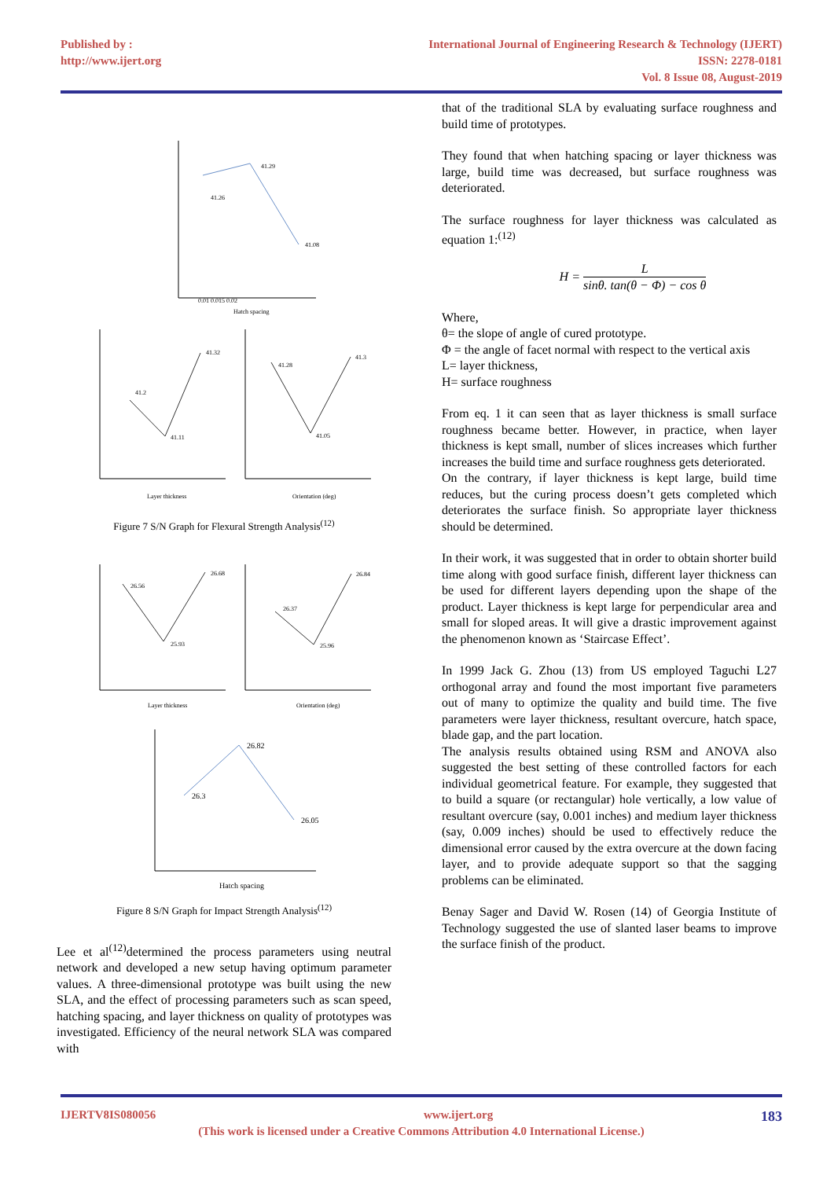Published by :
http://www.ijert.org
International Journal of Engineering Research & Technology (IJERT)
ISSN: 2278-0181
Vol. 8 Issue 08, August-2019
41.26
41.29
41.08
Hatch spacing
0.01 0.015 0.02
41.2
41.11
41.32
Layer thickness
41.28
41.05
41.3
Orientation (deg)
Figure 7 S/N Graph for Flexural Strength Analysis<sup>(12)</sup>
26.56
25.93
26.68
Layer thickness
26.37
25.96
26.84
Orientation (deg)
26.3
26.82
26.05
Hatch spacing
Figure 8 S/N Graph for Impact Strength Analysis<sup>(12)</sup>
Lee et al<sup>(12)</sup>determined the process parameters using neutral network and developed a new setup having optimum parameter values. A three-dimensional prototype was built using the new SLA, and the effect of processing parameters such as scan speed, hatching spacing, and layer thickness on quality of prototypes was investigated. Efficiency of the neural network SLA was compared with
that of the traditional SLA by evaluating surface roughness and build time of prototypes.
They found that when hatching spacing or layer thickness was large, build time was decreased, but surface roughness was deteriorated.
The surface roughness for layer thickness was calculated as equation 1:<sup>(12)</sup>
H = L sinθ. tan(θ − Φ) − cos θ
Where,
θ= the slope of angle of cured prototype.
Φ = the angle of facet normal with respect to the vertical axis
L= layer thickness,
H= surface roughness
From eq. 1 it can seen that as layer thickness is small surface roughness became better. However, in practice, when layer thickness is kept small, number of slices increases which further increases the build time and surface roughness gets deteriorated.
On the contrary, if layer thickness is kept large, build time reduces, but the curing process doesn’t gets completed which deteriorates the surface finish. So appropriate layer thickness should be determined.
In their work, it was suggested that in order to obtain shorter build time along with good surface finish, different layer thickness can be used for different layers depending upon the shape of the product. Layer thickness is kept large for perpendicular area and small for sloped areas. It will give a drastic improvement against the phenomenon known as ‘Staircase Effect’.
In 1999 Jack G. Zhou (13) from US employed Taguchi L27 orthogonal array and found the most important five parameters out of many to optimize the quality and build time. The five parameters were layer thickness, resultant overcure, hatch space, blade gap, and the part location.
The analysis results obtained using RSM and ANOVA also suggested the best setting of these controlled factors for each individual geometrical feature. For example, they suggested that to build a square (or rectangular) hole vertically, a low value of resultant overcure (say, 0.001 inches) and medium layer thickness (say, 0.009 inches) should be used to effectively reduce the dimensional error caused by the extra overcure at the down facing layer, and to provide adequate support so that the sagging problems can be eliminated.
Benay Sager and David W. Rosen (14) of Georgia Institute of Technology suggested the use of slanted laser beams to improve the surface finish of the product.
IJERTV8IS080056 www.ijert.org 183
(This work is licensed under a Creative Commons Attribution 4.0 International License.)